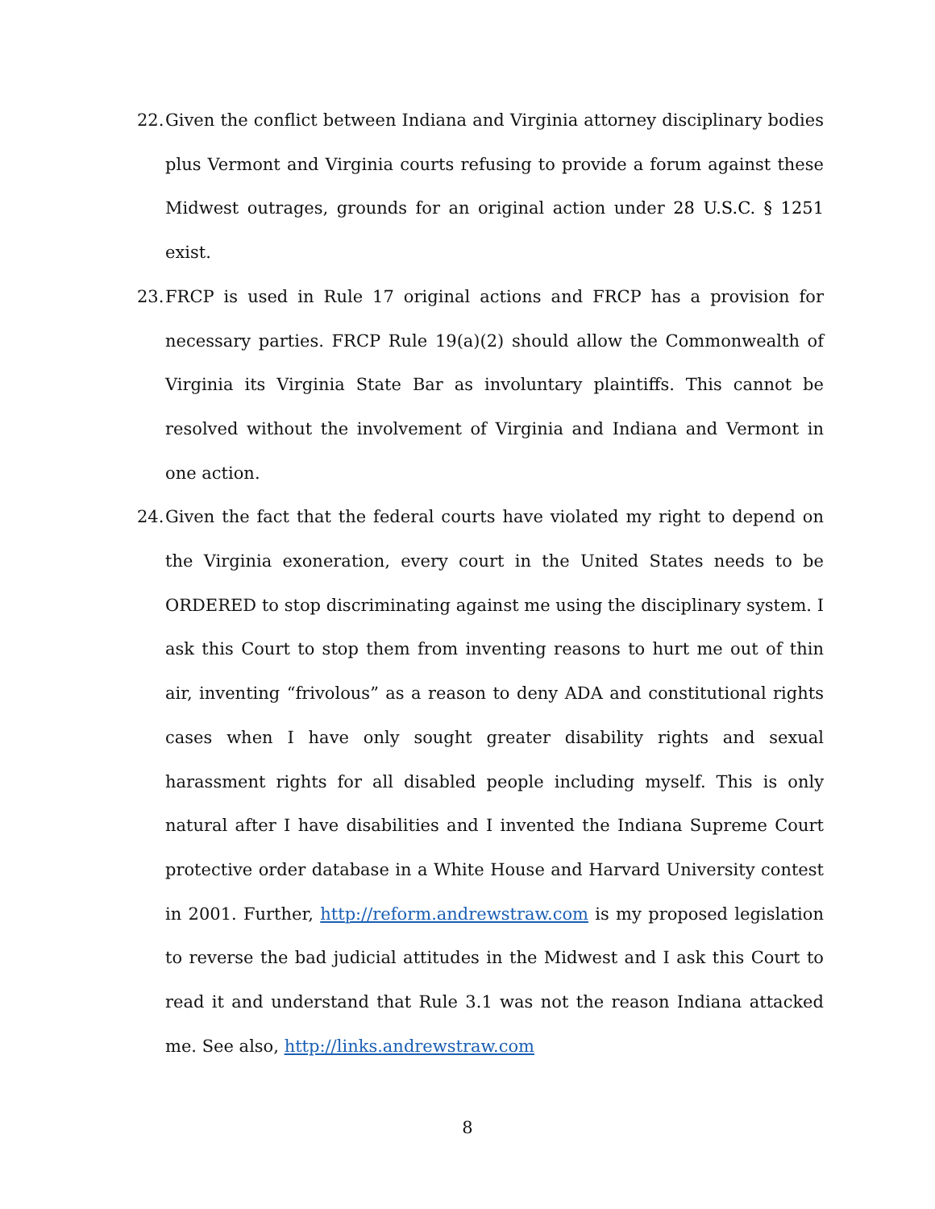22. Given the conflict between Indiana and Virginia attorney disciplinary bodies plus Vermont and Virginia courts refusing to provide a forum against these Midwest outrages, grounds for an original action under 28 U.S.C. § 1251 exist.
23. FRCP is used in Rule 17 original actions and FRCP has a provision for necessary parties. FRCP Rule 19(a)(2) should allow the Commonwealth of Virginia its Virginia State Bar as involuntary plaintiffs. This cannot be resolved without the involvement of Virginia and Indiana and Vermont in one action.
24. Given the fact that the federal courts have violated my right to depend on the Virginia exoneration, every court in the United States needs to be ORDERED to stop discriminating against me using the disciplinary system. I ask this Court to stop them from inventing reasons to hurt me out of thin air, inventing “frivolous” as a reason to deny ADA and constitutional rights cases when I have only sought greater disability rights and sexual harassment rights for all disabled people including myself. This is only natural after I have disabilities and I invented the Indiana Supreme Court protective order database in a White House and Harvard University contest in 2001. Further, http://reform.andrewstraw.com is my proposed legislation to reverse the bad judicial attitudes in the Midwest and I ask this Court to read it and understand that Rule 3.1 was not the reason Indiana attacked me. See also, http://links.andrewstraw.com
8